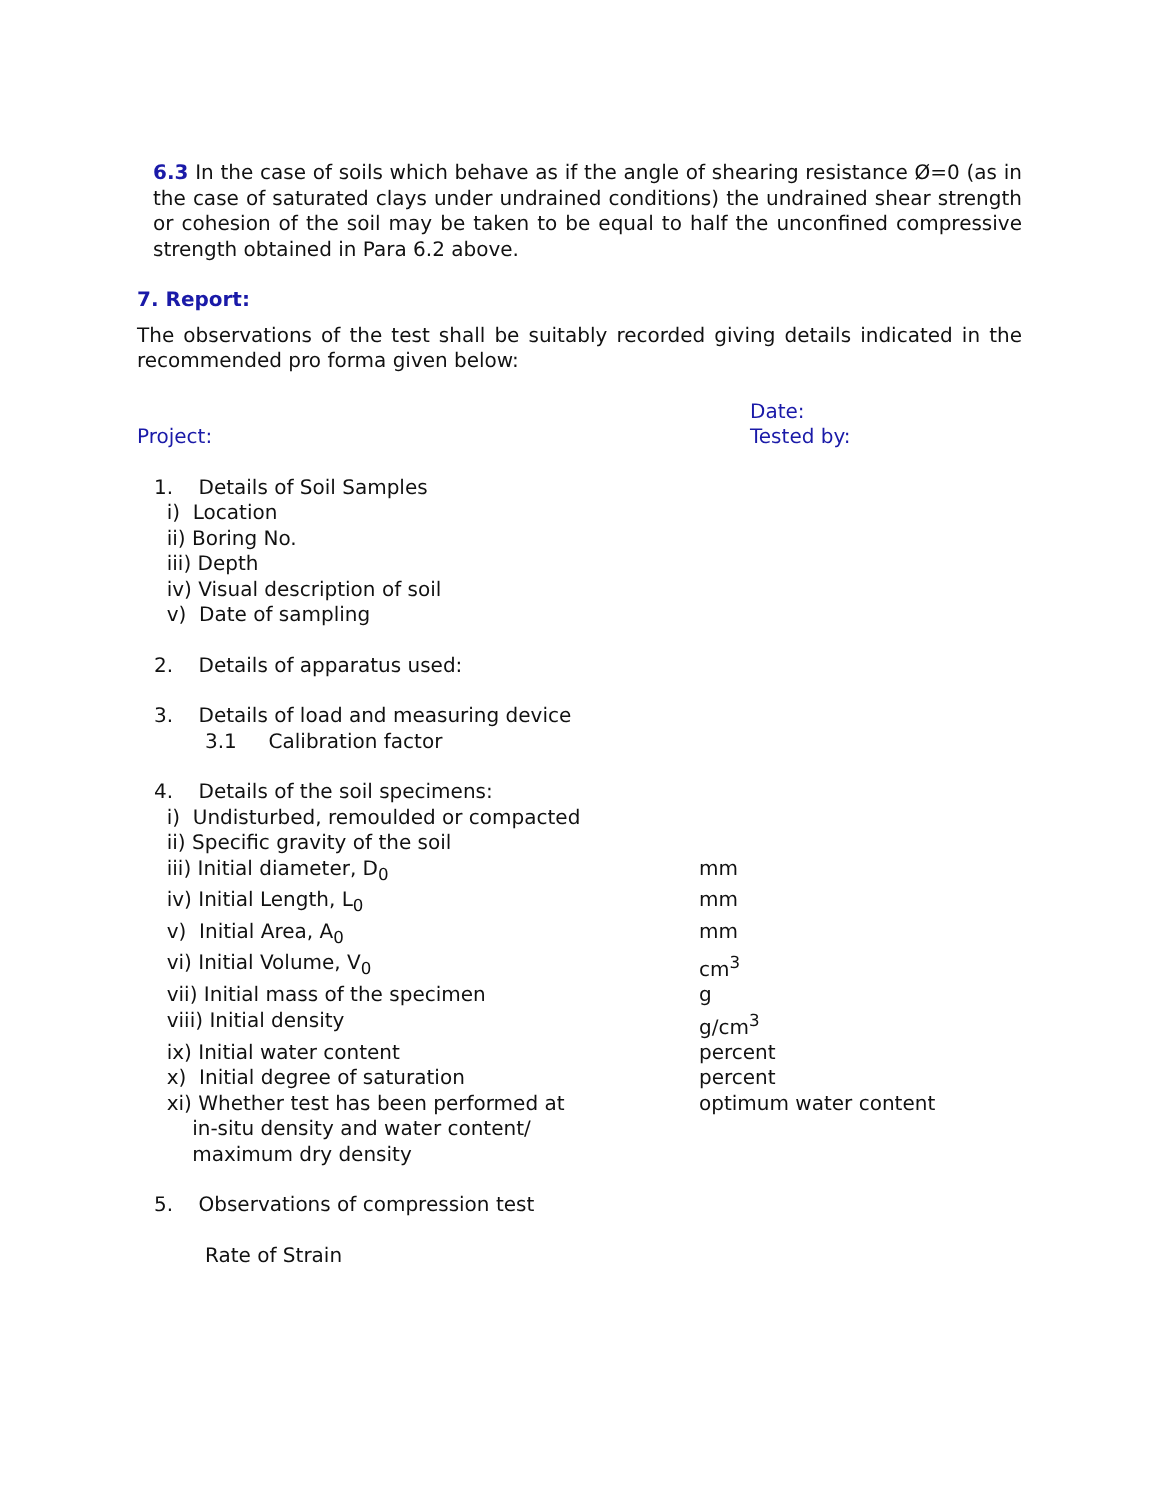6.3 In the case of soils which behave as if the angle of shearing resistance Ø=0 (as in the case of saturated clays under undrained conditions) the undrained shear strength or cohesion of the soil may be taken to be equal to half the unconfined compressive strength obtained in Para 6.2 above.
7. Report:
The observations of the test shall be suitably recorded giving details indicated in the recommended pro forma given below:
Date:
Project: Tested by:
1. Details of Soil Samples
i) Location
ii) Boring No.
iii) Depth
iv) Visual description of soil
v) Date of sampling
2. Details of apparatus used:
3. Details of load and measuring device
3.1 Calibration factor
4. Details of the soil specimens:
i) Undisturbed, remoulded or compacted
ii) Specific gravity of the soil
iii) Initial diameter, D<sub>0</sub> mm
iv) Initial Length, L<sub>0</sub> mm
v) Initial Area, A<sub>0</sub> mm
vi) Initial Volume, V<sub>0</sub> cm<sup>3</sup>
vii) Initial mass of the specimen g
viii) Initial density g/cm<sup>3</sup>
ix) Initial water content percent
x) Initial degree of saturation percent
xi) Whether test has been performed at
in-situ density and water content/
maximum dry density
optimum water content
5. Observations of compression test
Rate of Strain